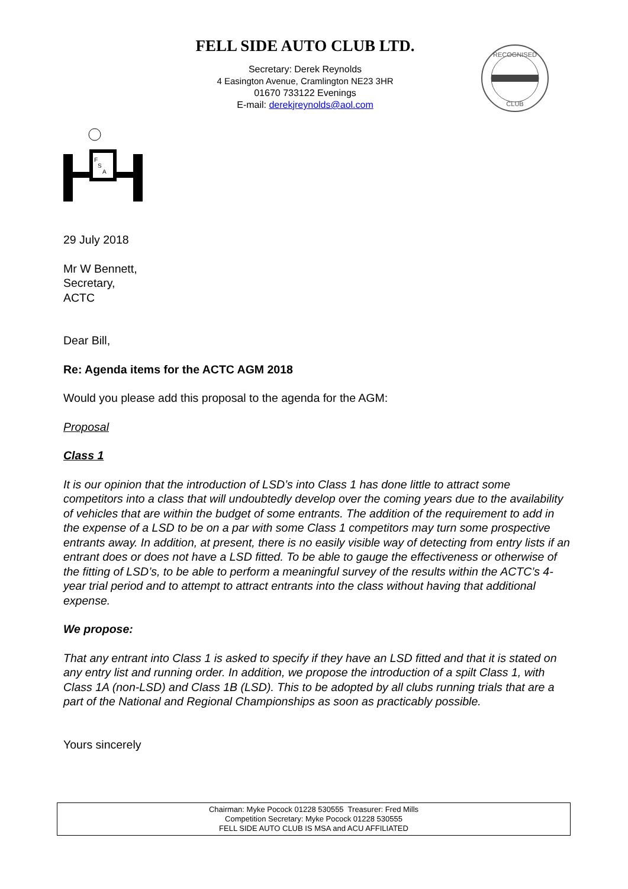FELL SIDE AUTO CLUB LTD.
Secretary: Derek Reynolds
4 Easington Avenue, Cramlington NE23 3HR
01670 733122 Evenings
E-mail: derekjreynolds@aol.com
RECOGNISED
CLUB
F
S
A
29 July 2018
Mr W Bennett,
Secretary,
ACTC
Dear Bill,
Re: Agenda items for the ACTC AGM 2018
Would you please add this proposal to the agenda for the AGM:
Proposal
Class 1
It is our opinion that the introduction of LSD’s into Class 1 has done little to attract some competitors into a class that will undoubtedly develop over the coming years due to the availability of vehicles that are within the budget of some entrants. The addition of the requirement to add in the expense of a LSD to be on a par with some Class 1 competitors may turn some prospective entrants away. In addition, at present, there is no easily visible way of detecting from entry lists if an entrant does or does not have a LSD fitted. To be able to gauge the effectiveness or otherwise of the fitting of LSD’s, to be able to perform a meaningful survey of the results within the ACTC’s 4-year trial period and to attempt to attract entrants into the class without having that additional expense.
We propose:
That any entrant into Class 1 is asked to specify if they have an LSD fitted and that it is stated on any entry list and running order. In addition, we propose the introduction of a spilt Class 1, with Class 1A (non-LSD) and Class 1B (LSD). This to be adopted by all clubs running trials that are a part of the National and Regional Championships as soon as practicably possible.
Yours sincerely
Chairman: Myke Pocock 01228 530555 Treasurer: Fred Mills
Competition Secretary: Myke Pocock 01228 530555
FELL SIDE AUTO CLUB IS MSA and ACU AFFILIATED